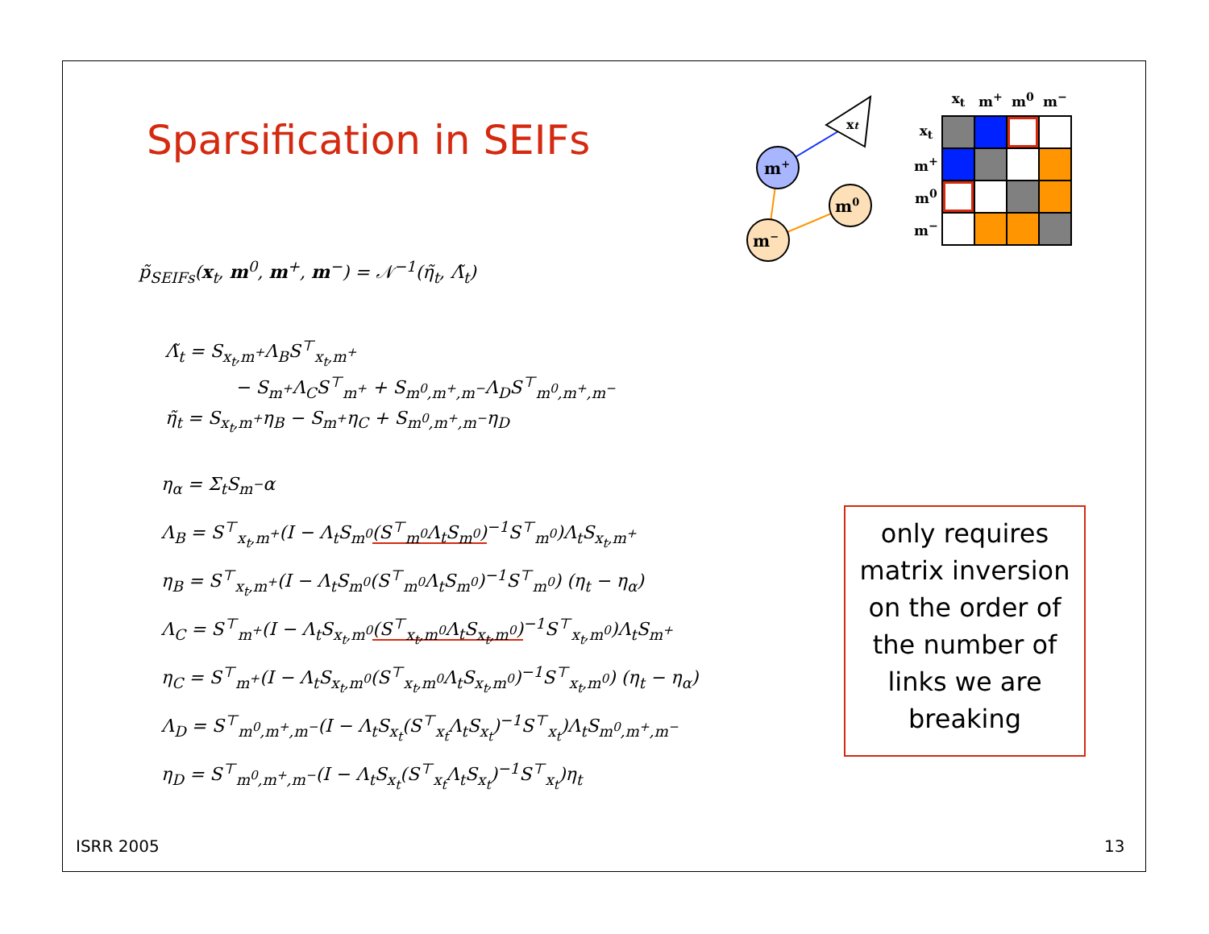Sparsification in SEIFs
xt
m+
m0
m−
| | x<sub>t</sub> | m<sup>+</sup> | m<sup>0</sup> | m<sup>−</sup> |
| --- | --- | --- | --- | --- |
| x<sub>t</sub> | | | | |
| m<sup>+</sup> | | | | |
| m<sup>0</sup> | | | | |
| m<sup>−</sup> | | | | |
p̃<sub>SEIFs</sub>(x<sub>t</sub>, m<sup>0</sup>, m<sup>+</sup>, m<sup>−</sup>) = 𝒩<sup>−1</sup>(η̃<sub>t</sub>, Λ̃<sub>t</sub>)
Λ̃<sub>t</sub> = S<sub>x<sub>t</sub>,m<sup>+</sup></sub>Λ<sub>B</sub>S<sup>⊤</sup><sub>x<sub>t</sub>,m<sup>+</sup></sub>
− S<sub>m<sup>+</sup></sub>Λ<sub>C</sub>S<sup>⊤</sup><sub>m<sup>+</sup></sub> + S<sub>m<sup>0</sup>,m<sup>+</sup>,m<sup>−</sup></sub>Λ<sub>D</sub>S<sup>⊤</sup><sub>m<sup>0</sup>,m<sup>+</sup>,m<sup>−</sup></sub>
η̃<sub>t</sub> = S<sub>x<sub>t</sub>,m<sup>+</sup></sub>η<sub>B</sub> − S<sub>m<sup>+</sup></sub>η<sub>C</sub> + S<sub>m<sup>0</sup>,m<sup>+</sup>,m<sup>−</sup></sub>η<sub>D</sub>
η<sub>α</sub> = Σ<sub>t</sub>S<sub>m<sup>−</sup></sub>α
Λ<sub>B</sub> = S<sup>⊤</sup><sub>x<sub>t</sub>,m<sup>+</sup></sub>(I − Λ<sub>t</sub>S<sub>m<sup>0</sup></sub>(S<sup>⊤</sup><sub>m<sup>0</sup></sub>Λ<sub>t</sub>S<sub>m<sup>0</sup></sub>)<sup>−1</sup>S<sup>⊤</sup><sub>m<sup>0</sup></sub>)Λ<sub>t</sub>S<sub>x<sub>t</sub>,m<sup>+</sup></sub>
η<sub>B</sub> = S<sup>⊤</sup><sub>x<sub>t</sub>,m<sup>+</sup></sub>(I − Λ<sub>t</sub>S<sub>m<sup>0</sup></sub>(S<sup>⊤</sup><sub>m<sup>0</sup></sub>Λ<sub>t</sub>S<sub>m<sup>0</sup></sub>)<sup>−1</sup>S<sup>⊤</sup><sub>m<sup>0</sup></sub>) (η<sub>t</sub> − η<sub>α</sub>)
Λ<sub>C</sub> = S<sup>⊤</sup><sub>m<sup>+</sup></sub>(I − Λ<sub>t</sub>S<sub>x<sub>t</sub>,m<sup>0</sup></sub>(S<sup>⊤</sup><sub>x<sub>t</sub>,m<sup>0</sup></sub>Λ<sub>t</sub>S<sub>x<sub>t</sub>,m<sup>0</sup></sub>)<sup>−1</sup>S<sup>⊤</sup><sub>x<sub>t</sub>,m<sup>0</sup></sub>)Λ<sub>t</sub>S<sub>m<sup>+</sup></sub>
η<sub>C</sub> = S<sup>⊤</sup><sub>m<sup>+</sup></sub>(I − Λ<sub>t</sub>S<sub>x<sub>t</sub>,m<sup>0</sup></sub>(S<sup>⊤</sup><sub>x<sub>t</sub>,m<sup>0</sup></sub>Λ<sub>t</sub>S<sub>x<sub>t</sub>,m<sup>0</sup></sub>)<sup>−1</sup>S<sup>⊤</sup><sub>x<sub>t</sub>,m<sup>0</sup></sub>) (η<sub>t</sub> − η<sub>α</sub>)
Λ<sub>D</sub> = S<sup>⊤</sup><sub>m<sup>0</sup>,m<sup>+</sup>,m<sup>−</sup></sub>(I − Λ<sub>t</sub>S<sub>x<sub>t</sub></sub>(S<sup>⊤</sup><sub>x<sub>t</sub></sub>Λ<sub>t</sub>S<sub>x<sub>t</sub></sub>)<sup>−1</sup>S<sup>⊤</sup><sub>x<sub>t</sub></sub>)Λ<sub>t</sub>S<sub>m<sup>0</sup>,m<sup>+</sup>,m<sup>−</sup></sub>
η<sub>D</sub> = S<sup>⊤</sup><sub>m<sup>0</sup>,m<sup>+</sup>,m<sup>−</sup></sub>(I − Λ<sub>t</sub>S<sub>x<sub>t</sub></sub>(S<sup>⊤</sup><sub>x<sub>t</sub></sub>Λ<sub>t</sub>S<sub>x<sub>t</sub></sub>)<sup>−1</sup>S<sup>⊤</sup><sub>x<sub>t</sub></sub>)η<sub>t</sub>
only requires matrix inversion on the order of the number of links we are breaking
ISRR 2005 13